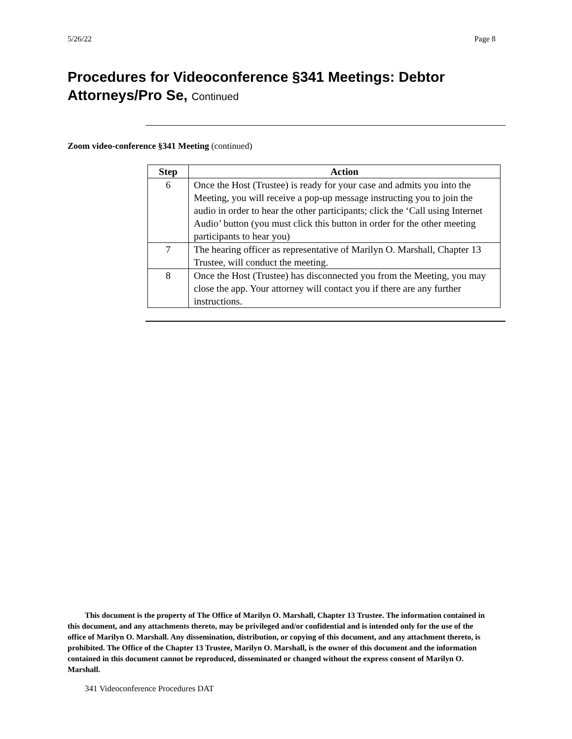5/26/22 Page 8
Procedures for Videoconference §341 Meetings: Debtor Attorneys/Pro Se, Continued
Zoom video-conference §341 Meeting (continued)
| Step | Action |
| --- | --- |
| 6 | Once the Host (Trustee) is ready for your case and admits you into the Meeting, you will receive a pop-up message instructing you to join the audio in order to hear the other participants; click the ‘Call using Internet Audio’ button (you must click this button in order for the other meeting participants to hear you) |
| 7 | The hearing officer as representative of Marilyn O. Marshall, Chapter 13 Trustee, will conduct the meeting. |
| 8 | Once the Host (Trustee) has disconnected you from the Meeting, you may close the app. Your attorney will contact you if there are any further instructions. |
This document is the property of The Office of Marilyn O. Marshall, Chapter 13 Trustee. The information contained in this document, and any attachments thereto, may be privileged and/or confidential and is intended only for the use of the office of Marilyn O. Marshall. Any dissemination, distribution, or copying of this document, and any attachment thereto, is prohibited. The Office of the Chapter 13 Trustee, Marilyn O. Marshall, is the owner of this document and the information contained in this document cannot be reproduced, disseminated or changed without the express consent of Marilyn O. Marshall.
341 Videoconference Procedures DAT